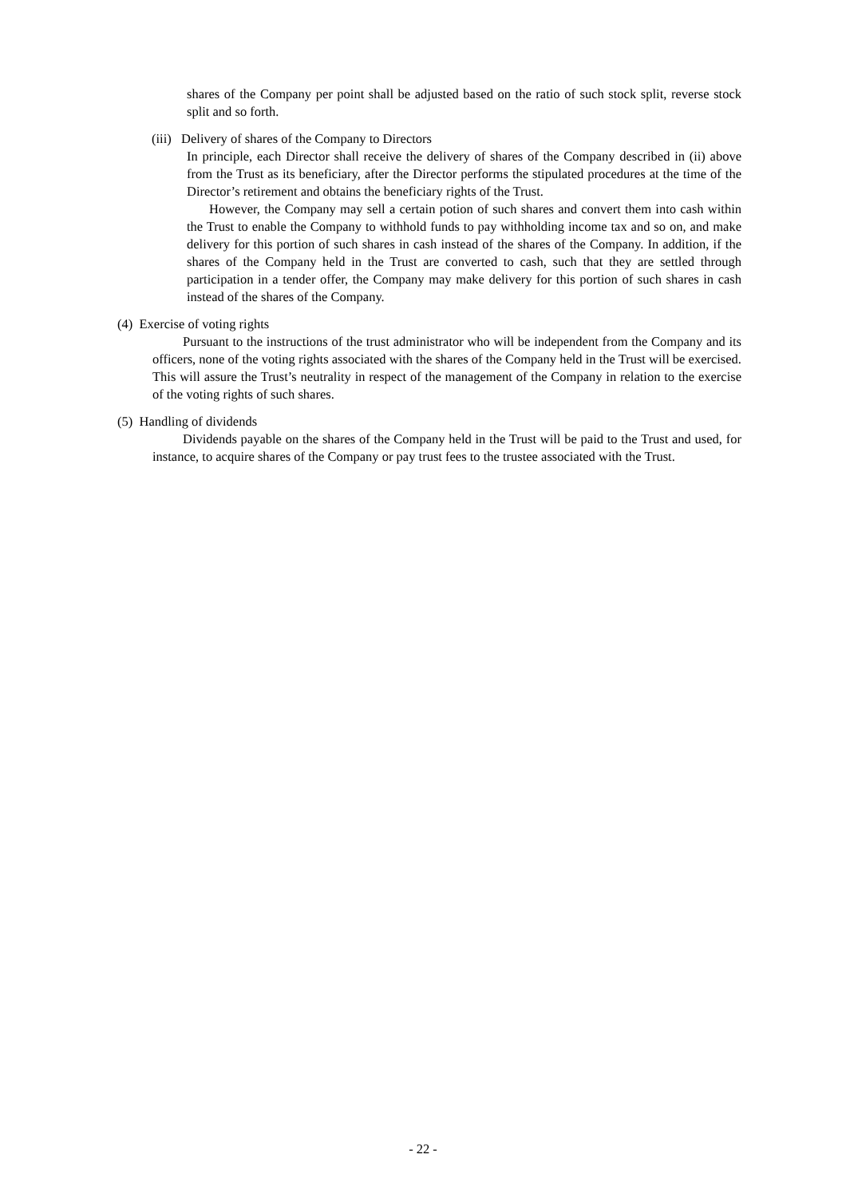shares of the Company per point shall be adjusted based on the ratio of such stock split, reverse stock split and so forth.
(iii) Delivery of shares of the Company to Directors
In principle, each Director shall receive the delivery of shares of the Company described in (ii) above from the Trust as its beneficiary, after the Director performs the stipulated procedures at the time of the Director’s retirement and obtains the beneficiary rights of the Trust.
However, the Company may sell a certain potion of such shares and convert them into cash within the Trust to enable the Company to withhold funds to pay withholding income tax and so on, and make delivery for this portion of such shares in cash instead of the shares of the Company. In addition, if the shares of the Company held in the Trust are converted to cash, such that they are settled through participation in a tender offer, the Company may make delivery for this portion of such shares in cash instead of the shares of the Company.
(4) Exercise of voting rights
Pursuant to the instructions of the trust administrator who will be independent from the Company and its officers, none of the voting rights associated with the shares of the Company held in the Trust will be exercised. This will assure the Trust’s neutrality in respect of the management of the Company in relation to the exercise of the voting rights of such shares.
(5) Handling of dividends
Dividends payable on the shares of the Company held in the Trust will be paid to the Trust and used, for instance, to acquire shares of the Company or pay trust fees to the trustee associated with the Trust.
- 22 -